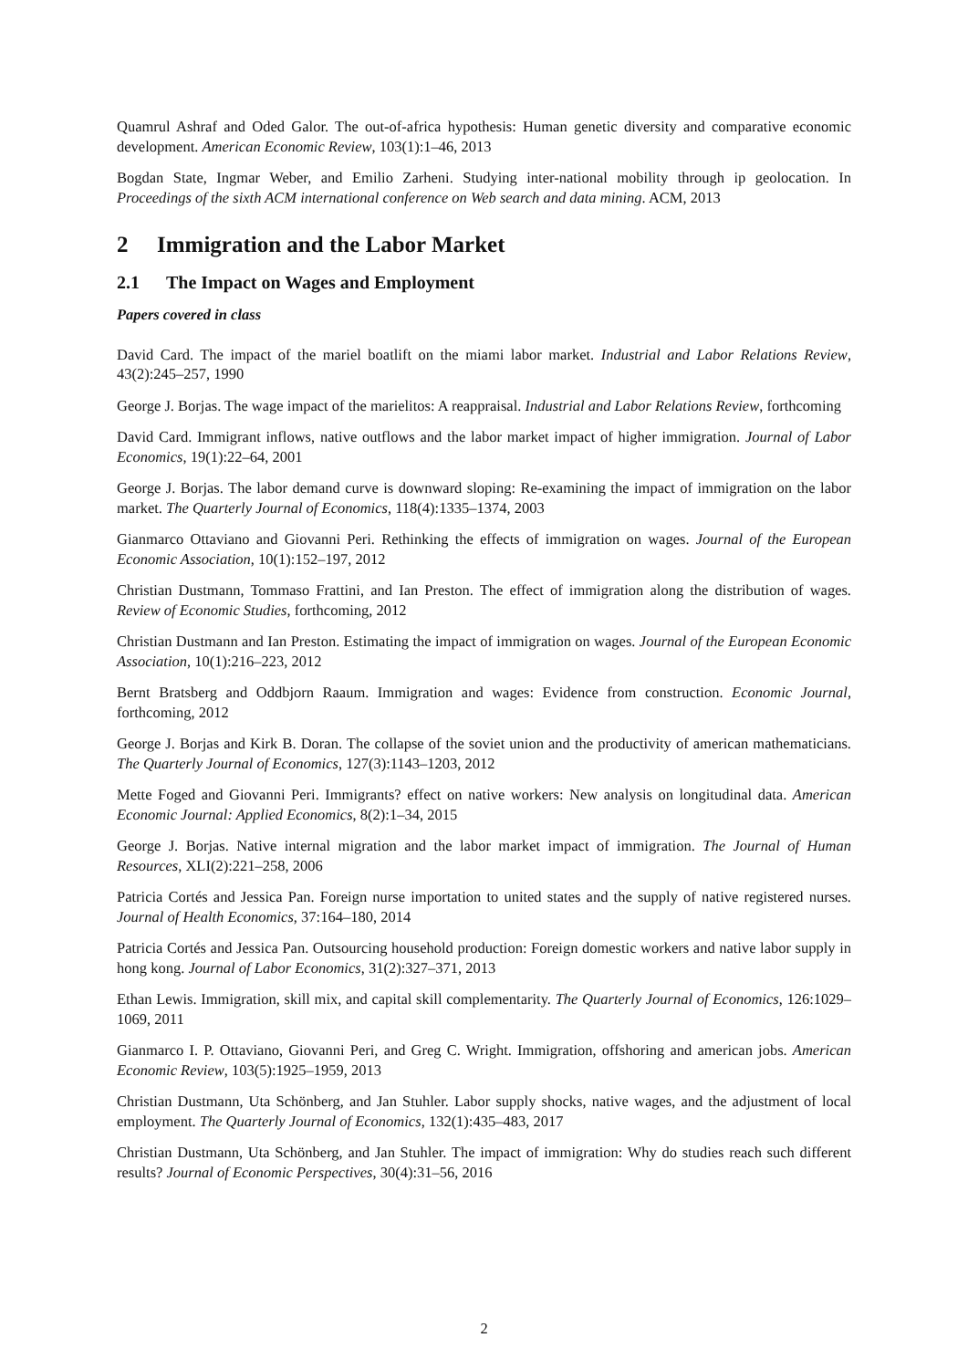Quamrul Ashraf and Oded Galor. The out-of-africa hypothesis: Human genetic diversity and comparative economic development. American Economic Review, 103(1):1–46, 2013
Bogdan State, Ingmar Weber, and Emilio Zarheni. Studying inter-national mobility through ip geolocation. In Proceedings of the sixth ACM international conference on Web search and data mining. ACM, 2013
2 Immigration and the Labor Market
2.1 The Impact on Wages and Employment
Papers covered in class
David Card. The impact of the mariel boatlift on the miami labor market. Industrial and Labor Relations Review, 43(2):245–257, 1990
George J. Borjas. The wage impact of the marielitos: A reappraisal. Industrial and Labor Relations Review, forthcoming
David Card. Immigrant inflows, native outflows and the labor market impact of higher immigration. Journal of Labor Economics, 19(1):22–64, 2001
George J. Borjas. The labor demand curve is downward sloping: Re-examining the impact of immigration on the labor market. The Quarterly Journal of Economics, 118(4):1335–1374, 2003
Gianmarco Ottaviano and Giovanni Peri. Rethinking the effects of immigration on wages. Journal of the European Economic Association, 10(1):152–197, 2012
Christian Dustmann, Tommaso Frattini, and Ian Preston. The effect of immigration along the distribution of wages. Review of Economic Studies, forthcoming, 2012
Christian Dustmann and Ian Preston. Estimating the impact of immigration on wages. Journal of the European Economic Association, 10(1):216–223, 2012
Bernt Bratsberg and Oddbjorn Raaum. Immigration and wages: Evidence from construction. Economic Journal, forthcoming, 2012
George J. Borjas and Kirk B. Doran. The collapse of the soviet union and the productivity of american mathematicians. The Quarterly Journal of Economics, 127(3):1143–1203, 2012
Mette Foged and Giovanni Peri. Immigrants? effect on native workers: New analysis on longitudinal data. American Economic Journal: Applied Economics, 8(2):1–34, 2015
George J. Borjas. Native internal migration and the labor market impact of immigration. The Journal of Human Resources, XLI(2):221–258, 2006
Patricia Cortés and Jessica Pan. Foreign nurse importation to united states and the supply of native registered nurses. Journal of Health Economics, 37:164–180, 2014
Patricia Cortés and Jessica Pan. Outsourcing household production: Foreign domestic workers and native labor supply in hong kong. Journal of Labor Economics, 31(2):327–371, 2013
Ethan Lewis. Immigration, skill mix, and capital skill complementarity. The Quarterly Journal of Economics, 126:1029–1069, 2011
Gianmarco I. P. Ottaviano, Giovanni Peri, and Greg C. Wright. Immigration, offshoring and american jobs. American Economic Review, 103(5):1925–1959, 2013
Christian Dustmann, Uta Schönberg, and Jan Stuhler. Labor supply shocks, native wages, and the adjustment of local employment. The Quarterly Journal of Economics, 132(1):435–483, 2017
Christian Dustmann, Uta Schönberg, and Jan Stuhler. The impact of immigration: Why do studies reach such different results? Journal of Economic Perspectives, 30(4):31–56, 2016
2